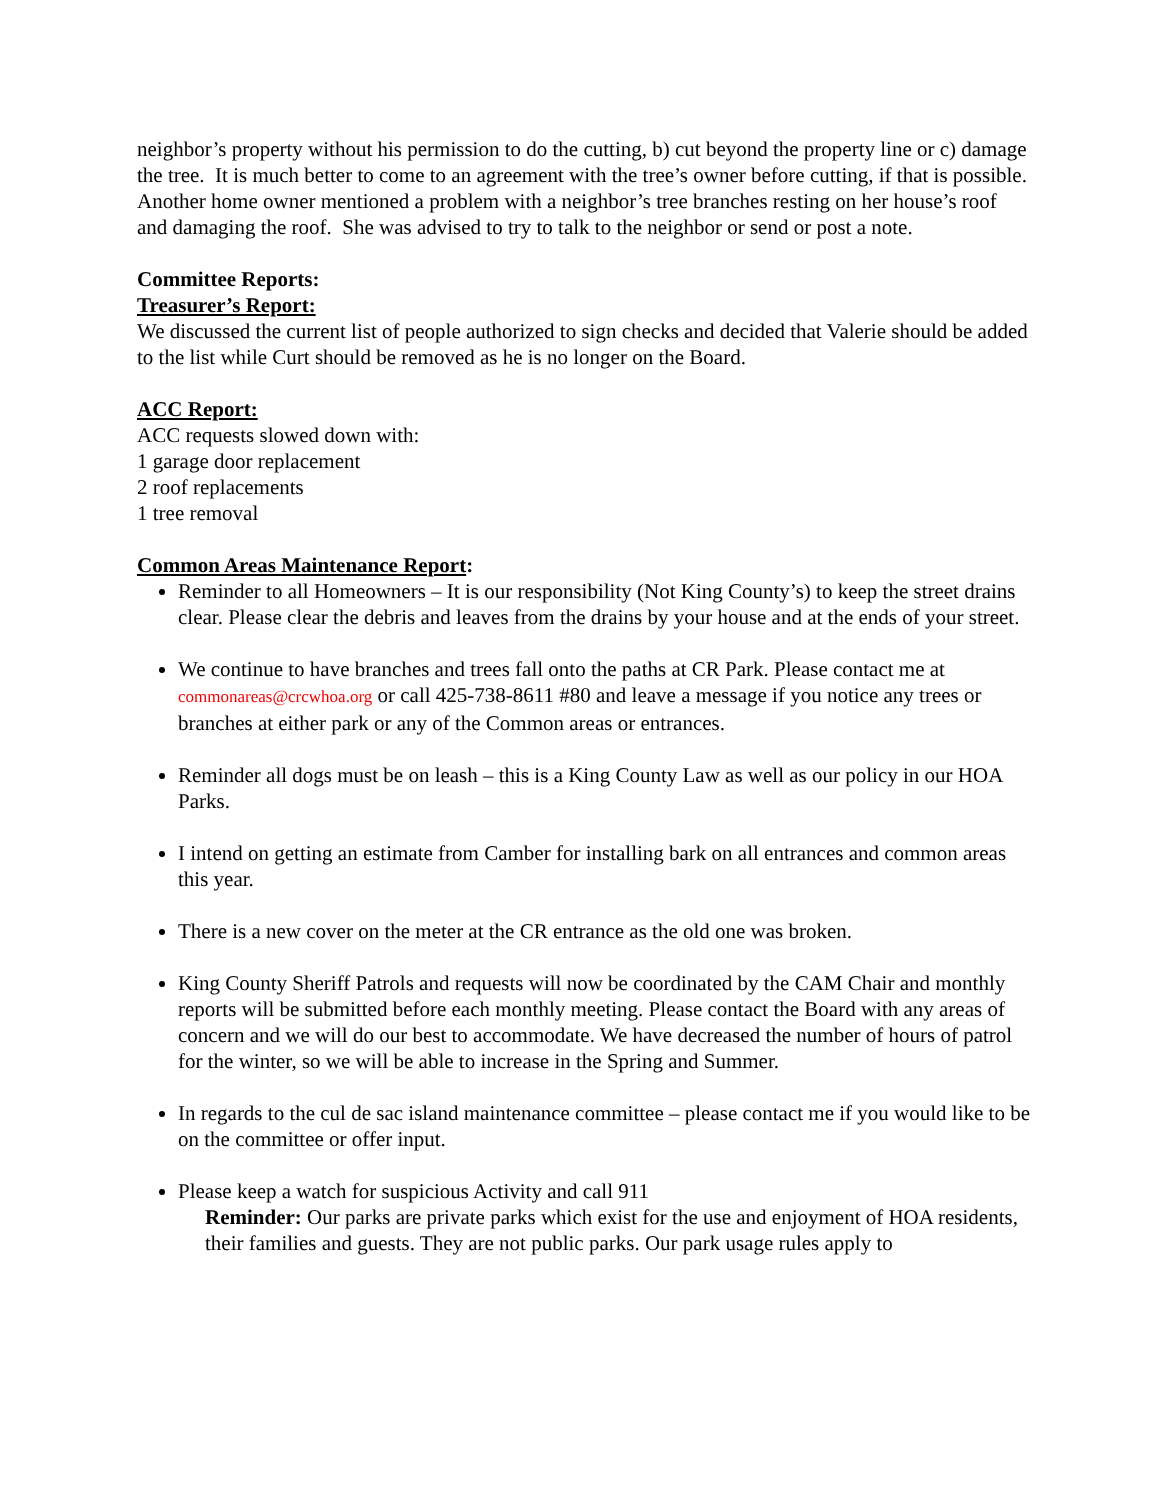neighbor’s property without his permission to do the cutting, b) cut beyond the property line or c) damage the tree. It is much better to come to an agreement with the tree’s owner before cutting, if that is possible.
Another home owner mentioned a problem with a neighbor’s tree branches resting on her house’s roof and damaging the roof. She was advised to try to talk to the neighbor or send or post a note.
Committee Reports:
Treasurer’s Report:
We discussed the current list of people authorized to sign checks and decided that Valerie should be added to the list while Curt should be removed as he is no longer on the Board.
ACC Report:
ACC requests slowed down with:
1 garage door replacement
2 roof replacements
1 tree removal
Common Areas Maintenance Report:
Reminder to all Homeowners – It is our responsibility (Not King County’s) to keep the street drains clear. Please clear the debris and leaves from the drains by your house and at the ends of your street.
We continue to have branches and trees fall onto the paths at CR Park. Please contact me at commonareas@crcwhoa.org or call 425-738-8611 #80 and leave a message if you notice any trees or branches at either park or any of the Common areas or entrances.
Reminder all dogs must be on leash – this is a King County Law as well as our policy in our HOA Parks.
I intend on getting an estimate from Camber for installing bark on all entrances and common areas this year.
There is a new cover on the meter at the CR entrance as the old one was broken.
King County Sheriff Patrols and requests will now be coordinated by the CAM Chair and monthly reports will be submitted before each monthly meeting. Please contact the Board with any areas of concern and we will do our best to accommodate. We have decreased the number of hours of patrol for the winter, so we will be able to increase in the Spring and Summer.
In regards to the cul de sac island maintenance committee – please contact me if you would like to be on the committee or offer input.
Please keep a watch for suspicious Activity and call 911
Reminder: Our parks are private parks which exist for the use and enjoyment of HOA residents, their families and guests. They are not public parks. Our park usage rules apply to